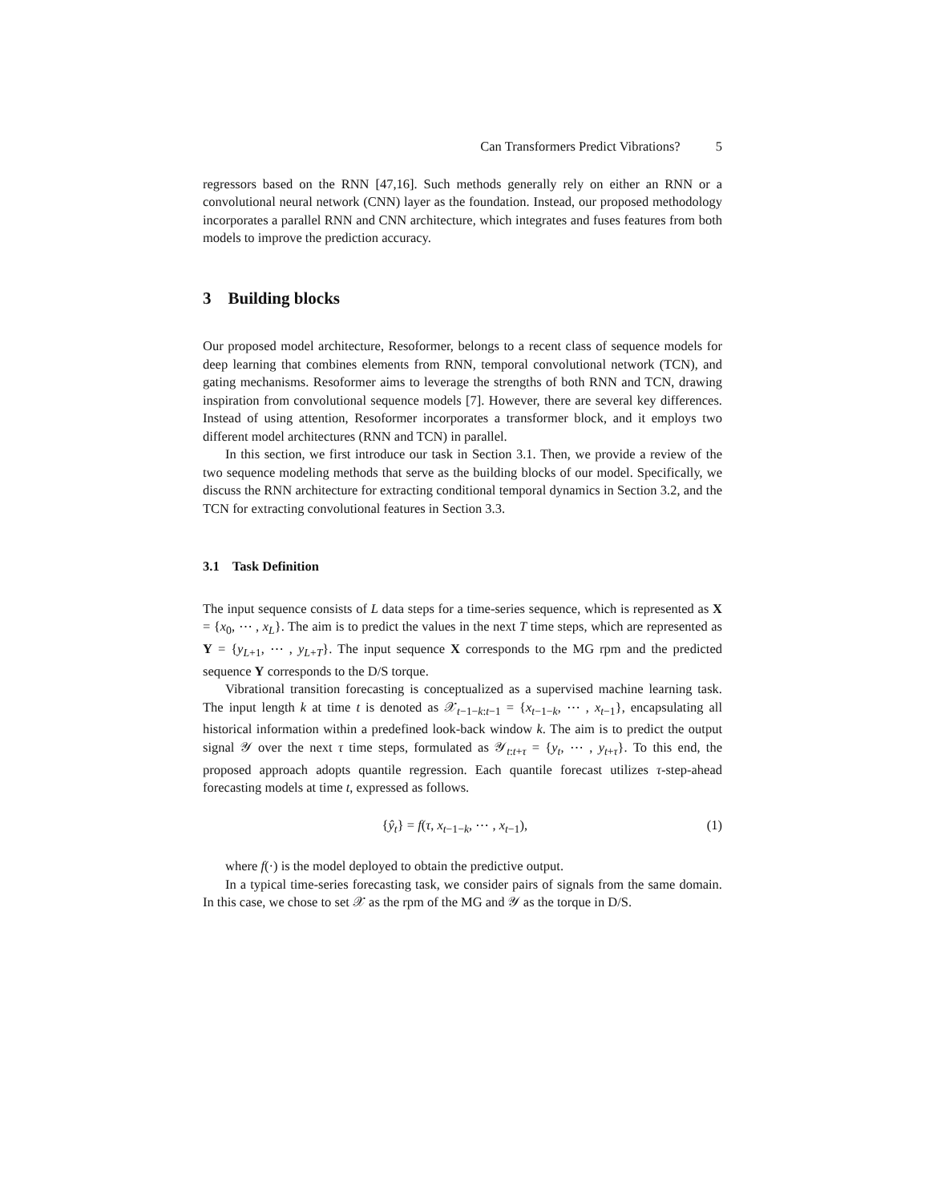Can Transformers Predict Vibrations? 5
regressors based on the RNN [47,16]. Such methods generally rely on either an RNN or a convolutional neural network (CNN) layer as the foundation. Instead, our proposed methodology incorporates a parallel RNN and CNN architecture, which integrates and fuses features from both models to improve the prediction accuracy.
3 Building blocks
Our proposed model architecture, Resoformer, belongs to a recent class of sequence models for deep learning that combines elements from RNN, temporal convolutional network (TCN), and gating mechanisms. Resoformer aims to leverage the strengths of both RNN and TCN, drawing inspiration from convolutional sequence models [7]. However, there are several key differences. Instead of using attention, Resoformer incorporates a transformer block, and it employs two different model architectures (RNN and TCN) in parallel.
In this section, we first introduce our task in Section 3.1. Then, we provide a review of the two sequence modeling methods that serve as the building blocks of our model. Specifically, we discuss the RNN architecture for extracting conditional temporal dynamics in Section 3.2, and the TCN for extracting convolutional features in Section 3.3.
3.1 Task Definition
The input sequence consists of L data steps for a time-series sequence, which is represented as X = {x<sub>0</sub>, ⋯ , x<sub>L</sub>}. The aim is to predict the values in the next T time steps, which are represented as Y = {y<sub>L+1</sub>, ⋯ , y<sub>L+T</sub>}. The input sequence X corresponds to the MG rpm and the predicted sequence Y corresponds to the D/S torque.
Vibrational transition forecasting is conceptualized as a supervised machine learning task. The input length k at time t is denoted as 𝒳<sub>t−1−k:t−1</sub> = {x<sub>t−1−k</sub>, ⋯ , x<sub>t−1</sub>}, encapsulating all historical information within a predefined look-back window k. The aim is to predict the output signal 𝒴 over the next τ time steps, formulated as 𝒴<sub>t:t+τ</sub> = {y<sub>t</sub>, ⋯ , y<sub>t+τ</sub>}. To this end, the proposed approach adopts quantile regression. Each quantile forecast utilizes τ-step-ahead forecasting models at time t, expressed as follows.
{ŷ<sub>t</sub>} = f(τ, x<sub>t−1−k</sub>, ⋯ , x<sub>t−1</sub>), (1)
where f(·) is the model deployed to obtain the predictive output.
In a typical time-series forecasting task, we consider pairs of signals from the same domain. In this case, we chose to set 𝒳 as the rpm of the MG and 𝒴 as the torque in D/S.